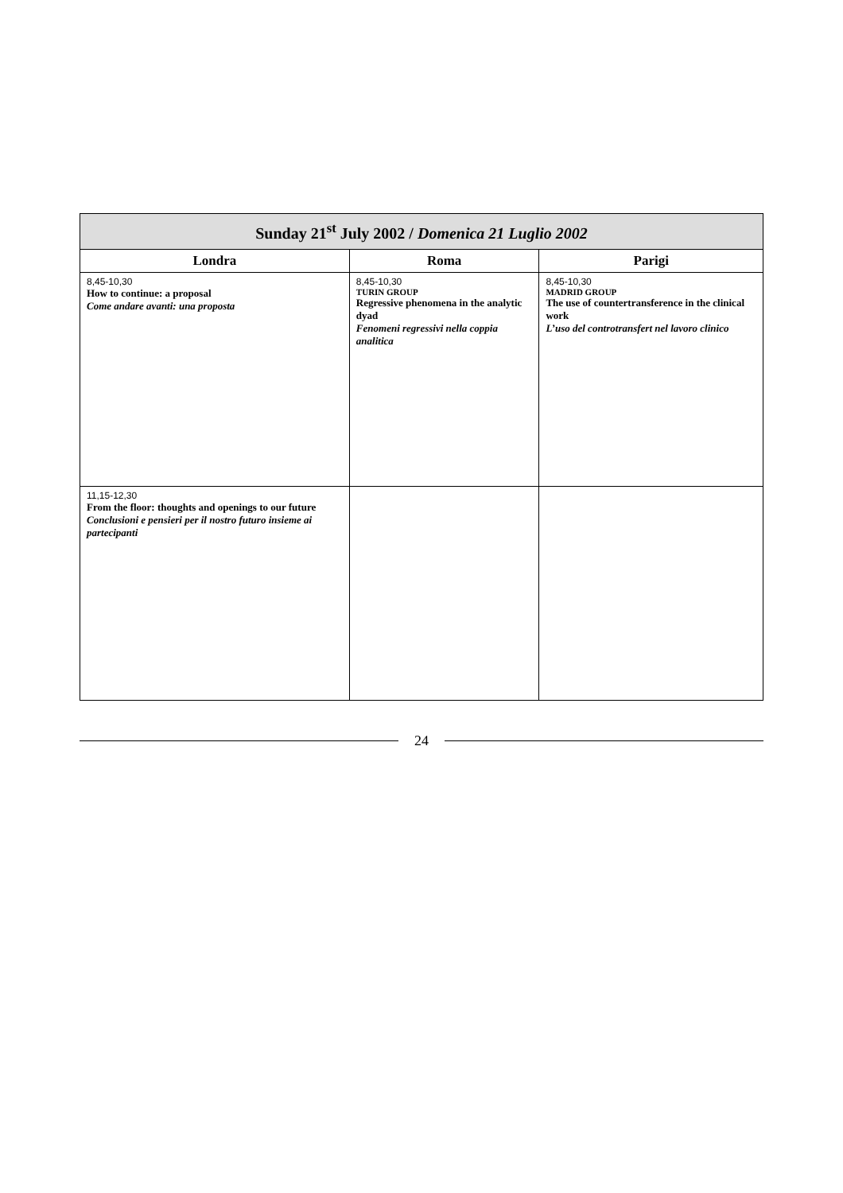| Sunday 21<sup>st</sup> July 2002 / Domenica 21 Luglio 2002 | | |
| --- | --- | --- |
| Londra | Roma | Parigi |
| 8,45-10,30 How to continue: a proposal Come andare avanti: una proposta | 8,45-10,30 TURIN GROUP Regressive phenomena in the analytic dyad Fenomeni regressivi nella coppia analitica | 8,45-10,30 MADRID GROUP The use of countertransference in the clinical work L’uso del controtransfert nel lavoro clinico |
| 11,15-12,30 From the floor: thoughts and openings to our future Conclusioni e pensieri per il nostro futuro insieme ai partecipanti | | |
24